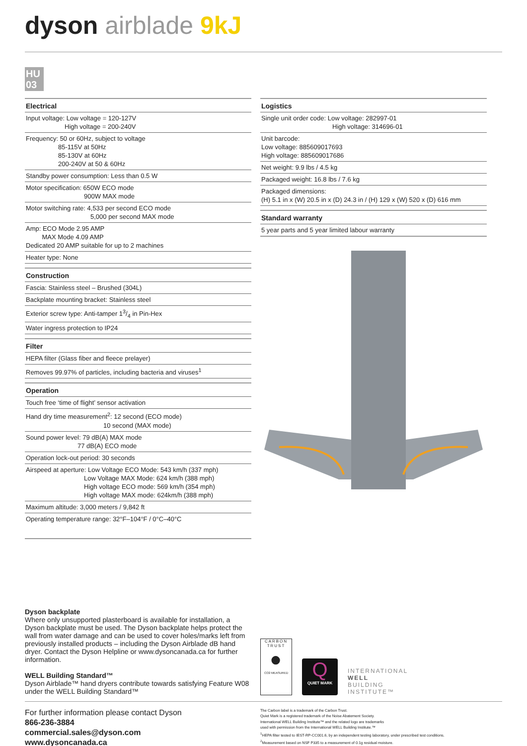dyson airblade 9kJ
HU 03
| Electrical |
| --- |
| Input voltage: Low voltage = 120-127V High voltage = 200-240V |
| Frequency: 50 or 60Hz, subject to voltage 85-115V at 50Hz 85-130V at 60Hz 200-240V at 50 & 60Hz |
| Standby power consumption: Less than 0.5 W |
| Motor specification: 650W ECO mode 900W MAX mode |
| Motor switching rate: 4,533 per second ECO mode 5,000 per second MAX mode |
| Amp: ECO Mode 2.95 AMP MAX Mode 4.09 AMP Dedicated 20 AMP suitable for up to 2 machines |
| Heater type: None |
| Construction |
| --- |
| Fascia: Stainless steel – Brushed (304L) |
| Backplate mounting bracket: Stainless steel |
| Exterior screw type: Anti-tamper 13/4 in Pin-Hex |
| Water ingress protection to IP24 |
| Filter |
| --- |
| HEPA filter (Glass fiber and fleece prelayer) |
| Removes 99.97% of particles, including bacteria and viruses<sup>1</sup> |
| Operation |
| --- |
| Touch free ‘time of flight’ sensor activation |
| Hand dry time measurement<sup>2</sup>: 12 second (ECO mode) 10 second (MAX mode) |
| Sound power level: 79 dB(A) MAX mode 77 dB(A) ECO mode |
| Operation lock-out period: 30 seconds |
| Airspeed at aperture: Low Voltage ECO Mode: 543 km/h (337 mph) Low Voltage MAX Mode: 624 km/h (388 mph) High voltage ECO mode: 569 km/h (354 mph) High voltage MAX mode: 624km/h (388 mph) |
| Maximum altitude: 3,000 meters / 9,842 ft |
| Operating temperature range: 32°F–104°F / 0°C–40°C |
| Logistics |
| --- |
| Single unit order code: Low voltage: 282997-01 High voltage: 314696-01 |
| Unit barcode: Low voltage: 885609017693 High voltage: 885609017686 |
| Net weight: 9.9 lbs / 4.5 kg |
| Packaged weight: 16.8 lbs / 7.6 kg |
| Packaged dimensions: (H) 5.1 in x (W) 20.5 in x (D) 24.3 in / (H) 129 x (W) 520 x (D) 616 mm |
| Standard warranty |
| --- |
| 5 year parts and 5 year limited labour warranty |
Dyson backplate
Where only unsupported plasterboard is available for installation, a Dyson backplate must be used. The Dyson backplate helps protect the wall from water damage and can be used to cover holes/marks left from previously installed products – including the Dyson Airblade dB hand dryer. Contact the Dyson Helpline or www.dysoncanada.ca for further information.
WELL Building Standard™
Dyson Airblade™ hand dryers contribute towards satisfying Feature W08 under the WELL Building Standard™
CARBON TRUST
●
CO2 MEASURED
Q
QUIET MARK
INTERNATIONAL
WELL
BUILDING
INSTITUTE™
For further information please contact Dyson
866-236-3884
commercial.sales@dyson.com
www.dysoncanada.ca
The Carbon label is a trademark of the Carbon Trust.
Quiet Mark is a registered trademark of the Noise Abatement Society.
International WELL Building Institute™ and the related logo are trademarks
used with permission from the International WELL Building Institute.™
<sup>1</sup>HEPA filter tested to IEST-RP-CC001.6, by an independent testing laboratory, under prescribed test conditions.
<sup>2</sup> Measurement based on NSF P335 to a measurement of 0.1g residual moisture.